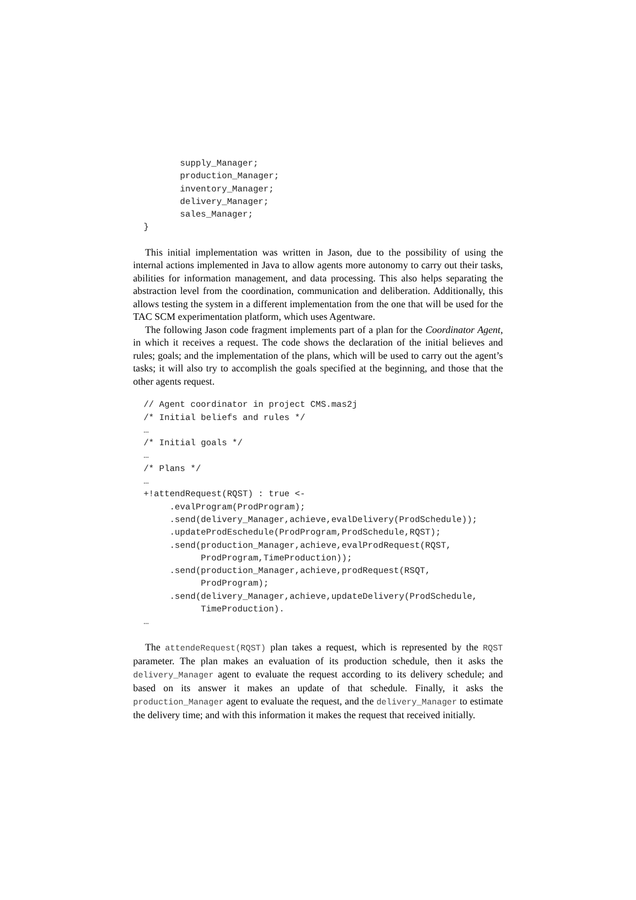supply_Manager;
         production_Manager;
         inventory_Manager;
         delivery_Manager;
         sales_Manager;
  }
This initial implementation was written in Jason, due to the possibility of using the internal actions implemented in Java to allow agents more autonomy to carry out their tasks, abilities for information management, and data processing. This also helps separating the abstraction level from the coordination, communication and deliberation. Additionally, this allows testing the system in a different implementation from the one that will be used for the TAC SCM experimentation platform, which uses Agentware.
The following Jason code fragment implements part of a plan for the Coordinator Agent, in which it receives a request. The code shows the declaration of the initial believes and rules; goals; and the implementation of the plans, which will be used to carry out the agent’s tasks; it will also try to accomplish the goals specified at the beginning, and those that the other agents request.
  // Agent coordinator in project CMS.mas2j
  /* Initial beliefs and rules */
  …
  /* Initial goals */
  …
  /* Plans */
  …
  +!attendRequest(RQST) : true <-
       .evalProgram(ProdProgram);
       .send(delivery_Manager,achieve,evalDelivery(ProdSchedule));
       .updateProdEschedule(ProdProgram,ProdSchedule,RQST);
       .send(production_Manager,achieve,evalProdRequest(RQST,
             ProdProgram,TimeProduction));
       .send(production_Manager,achieve,prodRequest(RSQT,
             ProdProgram);
       .send(delivery_Manager,achieve,updateDelivery(ProdSchedule,
             TimeProduction).
  …
The attendeRequest(RQST) plan takes a request, which is represented by the RQST parameter. The plan makes an evaluation of its production schedule, then it asks the delivery_Manager agent to evaluate the request according to its delivery schedule; and based on its answer it makes an update of that schedule. Finally, it asks the production_Manager agent to evaluate the request, and the delivery_Manager to estimate the delivery time; and with this information it makes the request that received initially.